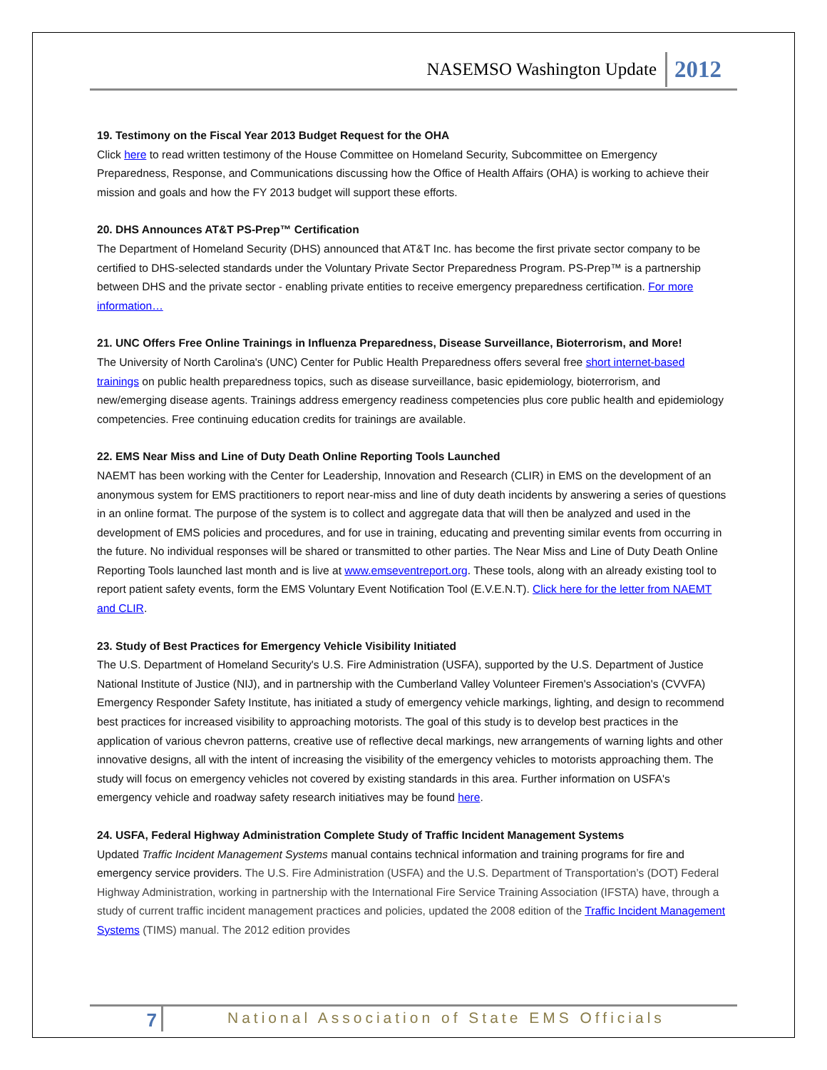NASEMSO Washington Update 2012
19. Testimony on the Fiscal Year 2013 Budget Request for the OHA
Click here to read written testimony of the House Committee on Homeland Security, Subcommittee on Emergency Preparedness, Response, and Communications discussing how the Office of Health Affairs (OHA) is working to achieve their mission and goals and how the FY 2013 budget will support these efforts.
20. DHS Announces AT&T PS-Prep™ Certification
The Department of Homeland Security (DHS) announced that AT&T Inc. has become the first private sector company to be certified to DHS-selected standards under the Voluntary Private Sector Preparedness Program. PS-Prep™ is a partnership between DHS and the private sector - enabling private entities to receive emergency preparedness certification. For more information…
21. UNC Offers Free Online Trainings in Influenza Preparedness, Disease Surveillance, Bioterrorism, and More!
The University of North Carolina's (UNC) Center for Public Health Preparedness offers several free short internet-based trainings on public health preparedness topics, such as disease surveillance, basic epidemiology, bioterrorism, and new/emerging disease agents. Trainings address emergency readiness competencies plus core public health and epidemiology competencies. Free continuing education credits for trainings are available.
22. EMS Near Miss and Line of Duty Death Online Reporting Tools Launched
NAEMT has been working with the Center for Leadership, Innovation and Research (CLIR) in EMS on the development of an anonymous system for EMS practitioners to report near-miss and line of duty death incidents by answering a series of questions in an online format. The purpose of the system is to collect and aggregate data that will then be analyzed and used in the development of EMS policies and procedures, and for use in training, educating and preventing similar events from occurring in the future. No individual responses will be shared or transmitted to other parties. The Near Miss and Line of Duty Death Online Reporting Tools launched last month and is live at www.emseventreport.org. These tools, along with an already existing tool to report patient safety events, form the EMS Voluntary Event Notification Tool (E.V.E.N.T). Click here for the letter from NAEMT and CLIR.
23. Study of Best Practices for Emergency Vehicle Visibility Initiated
The U.S. Department of Homeland Security's U.S. Fire Administration (USFA), supported by the U.S. Department of Justice National Institute of Justice (NIJ), and in partnership with the Cumberland Valley Volunteer Firemen's Association's (CVVFA) Emergency Responder Safety Institute, has initiated a study of emergency vehicle markings, lighting, and design to recommend best practices for increased visibility to approaching motorists. The goal of this study is to develop best practices in the application of various chevron patterns, creative use of reflective decal markings, new arrangements of warning lights and other innovative designs, all with the intent of increasing the visibility of the emergency vehicles to motorists approaching them. The study will focus on emergency vehicles not covered by existing standards in this area. Further information on USFA's emergency vehicle and roadway safety research initiatives may be found here.
24. USFA, Federal Highway Administration Complete Study of Traffic Incident Management Systems
Updated Traffic Incident Management Systems manual contains technical information and training programs for fire and emergency service providers. The U.S. Fire Administration (USFA) and the U.S. Department of Transportation’s (DOT) Federal Highway Administration, working in partnership with the International Fire Service Training Association (IFSTA) have, through a study of current traffic incident management practices and policies, updated the 2008 edition of the Traffic Incident Management Systems (TIMS) manual. The 2012 edition provides
7 National Association of State EMS Officials